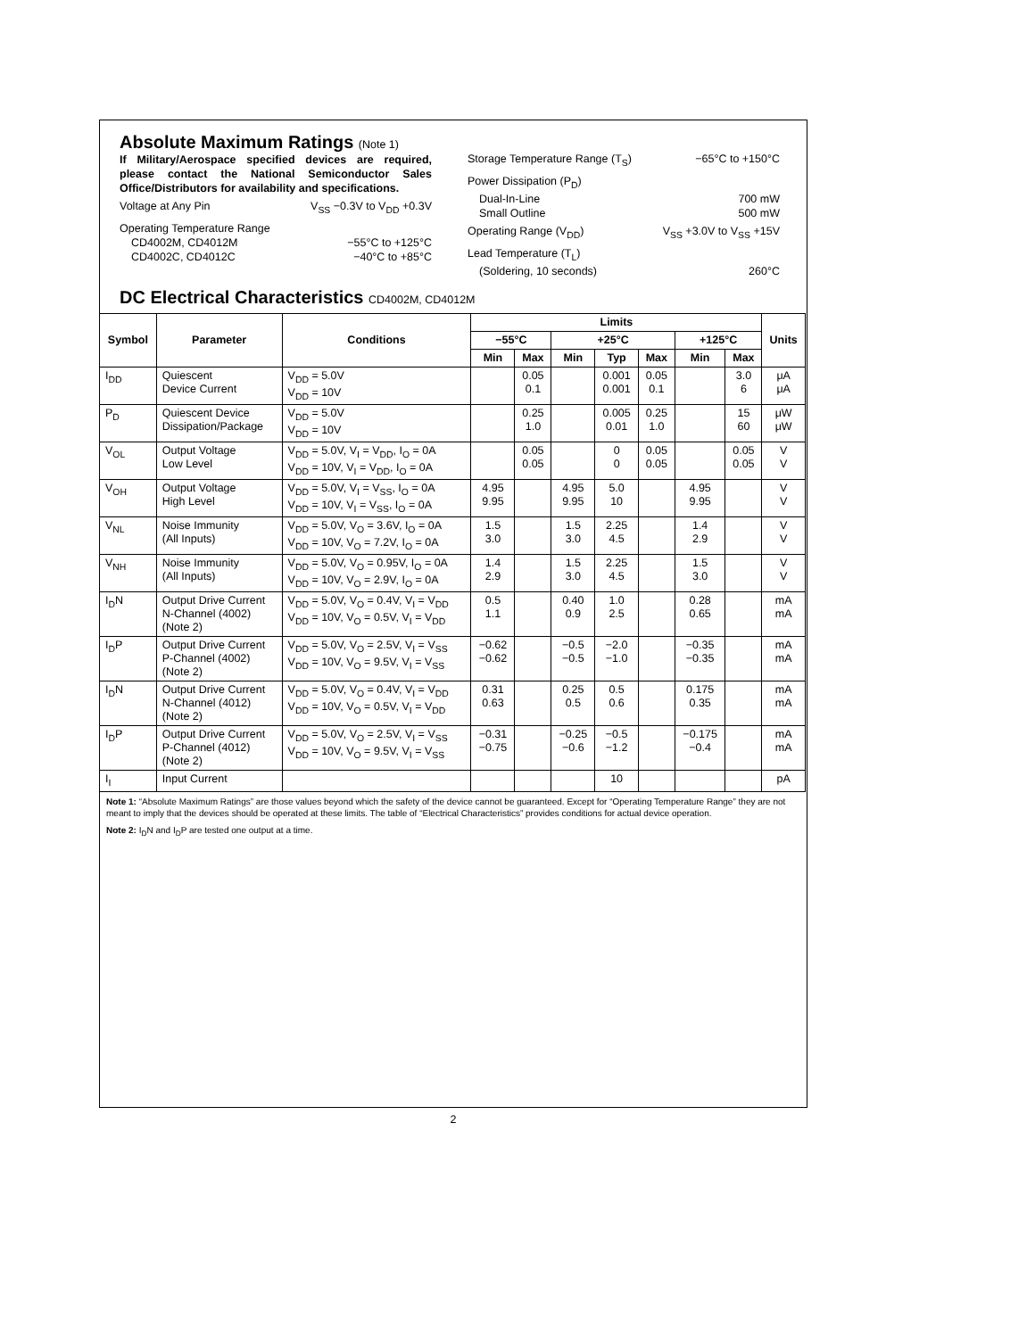Absolute Maximum Ratings (Note 1)
If Military/Aerospace specified devices are required, please contact the National Semiconductor Sales Office/Distributors for availability and specifications.
Voltage at Any Pin V<sub>SS</sub> −0.3V to V<sub>DD</sub> +0.3V
Operating Temperature Range
CD4002M, CD4012M −55°C to +125°C
CD4002C, CD4012C −40°C to +85°C
Storage Temperature Range (T<sub>S</sub>) −65°C to +150°C
Power Dissipation (P<sub>D</sub>)
Dual-In-Line 700 mW
Small Outline 500 mW
Operating Range (V<sub>DD</sub>) V<sub>SS</sub> +3.0V to V<sub>SS</sub> +15V
Lead Temperature (T<sub>L</sub>)
(Soldering, 10 seconds) 260°C
DC Electrical Characteristics CD4002M, CD4012M
| Symbol | Parameter | Conditions | Limits | | | | | | | Units |
| --- | --- | --- | --- | --- | --- | --- | --- | --- | --- | --- |
| | | | −55°C | | +25°C | | | +125°C | | |
| | | | Min | Max | Min | Typ | Max | Min | Max | |
| I<sub>DD</sub> | Quiescent Device Current | V<sub>DD</sub> = 5.0V V<sub>DD</sub> = 10V | | 0.05 0.1 | | 0.001 0.001 | 0.05 0.1 | | 3.0 6 | μA μA |
| P<sub>D</sub> | Quiescent Device Dissipation/Package | V<sub>DD</sub> = 5.0V V<sub>DD</sub> = 10V | | 0.25 1.0 | | 0.005 0.01 | 0.25 1.0 | | 15 60 | μW μW |
| V<sub>OL</sub> | Output Voltage Low Level | V<sub>DD</sub> = 5.0V, V<sub>I</sub> = V<sub>DD</sub>, I<sub>O</sub> = 0A V<sub>DD</sub> = 10V, V<sub>I</sub> = V<sub>DD</sub>, I<sub>O</sub> = 0A | | 0.05 0.05 | | 0 0 | 0.05 0.05 | | 0.05 0.05 | V V |
| V<sub>OH</sub> | Output Voltage High Level | V<sub>DD</sub> = 5.0V, V<sub>I</sub> = V<sub>SS</sub>, I<sub>O</sub> = 0A V<sub>DD</sub> = 10V, V<sub>I</sub> = V<sub>SS</sub>, I<sub>O</sub> = 0A | 4.95 9.95 | | 4.95 9.95 | 5.0 10 | | 4.95 9.95 | | V V |
| V<sub>NL</sub> | Noise Immunity (All Inputs) | V<sub>DD</sub> = 5.0V, V<sub>O</sub> = 3.6V, I<sub>O</sub> = 0A V<sub>DD</sub> = 10V, V<sub>O</sub> = 7.2V, I<sub>O</sub> = 0A | 1.5 3.0 | | 1.5 3.0 | 2.25 4.5 | | 1.4 2.9 | | V V |
| V<sub>NH</sub> | Noise Immunity (All Inputs) | V<sub>DD</sub> = 5.0V, V<sub>O</sub> = 0.95V, I<sub>O</sub> = 0A V<sub>DD</sub> = 10V, V<sub>O</sub> = 2.9V, I<sub>O</sub> = 0A | 1.4 2.9 | | 1.5 3.0 | 2.25 4.5 | | 1.5 3.0 | | V V |
| I<sub>D</sub>N | Output Drive Current N-Channel (4002) (Note 2) | V<sub>DD</sub> = 5.0V, V<sub>O</sub> = 0.4V, V<sub>I</sub> = V<sub>DD</sub> V<sub>DD</sub> = 10V, V<sub>O</sub> = 0.5V, V<sub>I</sub> = V<sub>DD</sub> | 0.5 1.1 | | 0.40 0.9 | 1.0 2.5 | | 0.28 0.65 | | mA mA |
| I<sub>D</sub>P | Output Drive Current P-Channel (4002) (Note 2) | V<sub>DD</sub> = 5.0V, V<sub>O</sub> = 2.5V, V<sub>I</sub> = V<sub>SS</sub> V<sub>DD</sub> = 10V, V<sub>O</sub> = 9.5V, V<sub>I</sub> = V<sub>SS</sub> | −0.62 −0.62 | | −0.5 −0.5 | −2.0 −1.0 | | −0.35 −0.35 | | mA mA |
| I<sub>D</sub>N | Output Drive Current N-Channel (4012) (Note 2) | V<sub>DD</sub> = 5.0V, V<sub>O</sub> = 0.4V, V<sub>I</sub> = V<sub>DD</sub> V<sub>DD</sub> = 10V, V<sub>O</sub> = 0.5V, V<sub>I</sub> = V<sub>DD</sub> | 0.31 0.63 | | 0.25 0.5 | 0.5 0.6 | | 0.175 0.35 | | mA mA |
| I<sub>D</sub>P | Output Drive Current P-Channel (4012) (Note 2) | V<sub>DD</sub> = 5.0V, V<sub>O</sub> = 2.5V, V<sub>I</sub> = V<sub>SS</sub> V<sub>DD</sub> = 10V, V<sub>O</sub> = 9.5V, V<sub>I</sub> = V<sub>SS</sub> | −0.31 −0.75 | | −0.25 −0.6 | −0.5 −1.2 | | −0.175 −0.4 | | mA mA |
| I<sub>I</sub> | Input Current | | | | | 10 | | | | pA |
Note 1: “Absolute Maximum Ratings” are those values beyond which the safety of the device cannot be guaranteed. Except for “Operating Temperature Range” they are not meant to imply that the devices should be operated at these limits. The table of “Electrical Characteristics” provides conditions for actual device operation.
Note 2: I<sub>D</sub>N and I<sub>D</sub>P are tested one output at a time.
2